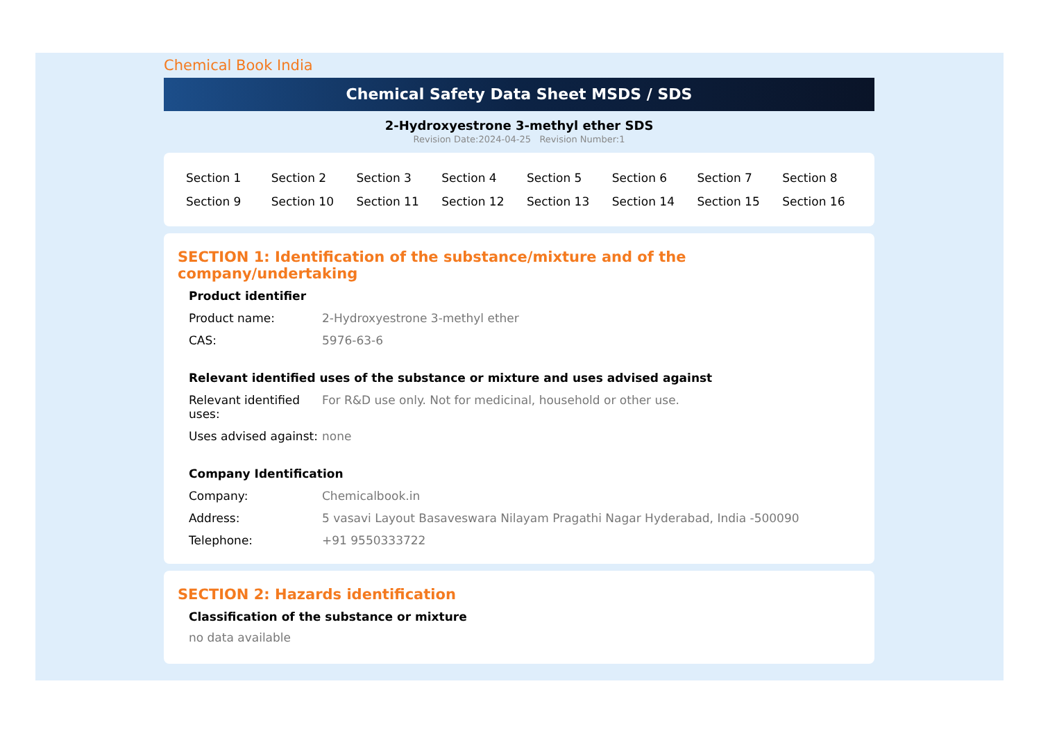Chemical Book India
Chemical Safety Data Sheet MSDS / SDS
2-Hydroxyestrone 3-methyl ether SDS
Revision Date:2024-04-25 Revision Number:1
| Section 1 | Section 2 | Section 3 | Section 4 | Section 5 | Section 6 | Section 7 | Section 8 |
| Section 9 | Section 10 | Section 11 | Section 12 | Section 13 | Section 14 | Section 15 | Section 16 |
SECTION 1: Identification of the substance/mixture and of the company/undertaking
Product identifier
| Product name: | 2-Hydroxyestrone 3-methyl ether |
| CAS: | 5976-63-6 |
Relevant identified uses of the substance or mixture and uses advised against
| Relevant identified uses: | For R&D use only. Not for medicinal, household or other use. |
| Uses advised against: | none |
Company Identification
| Company: | Chemicalbook.in |
| Address: | 5 vasavi Layout Basaveswara Nilayam Pragathi Nagar Hyderabad, India -500090 |
| Telephone: | +91 9550333722 |
SECTION 2: Hazards identification
Classification of the substance or mixture
no data available